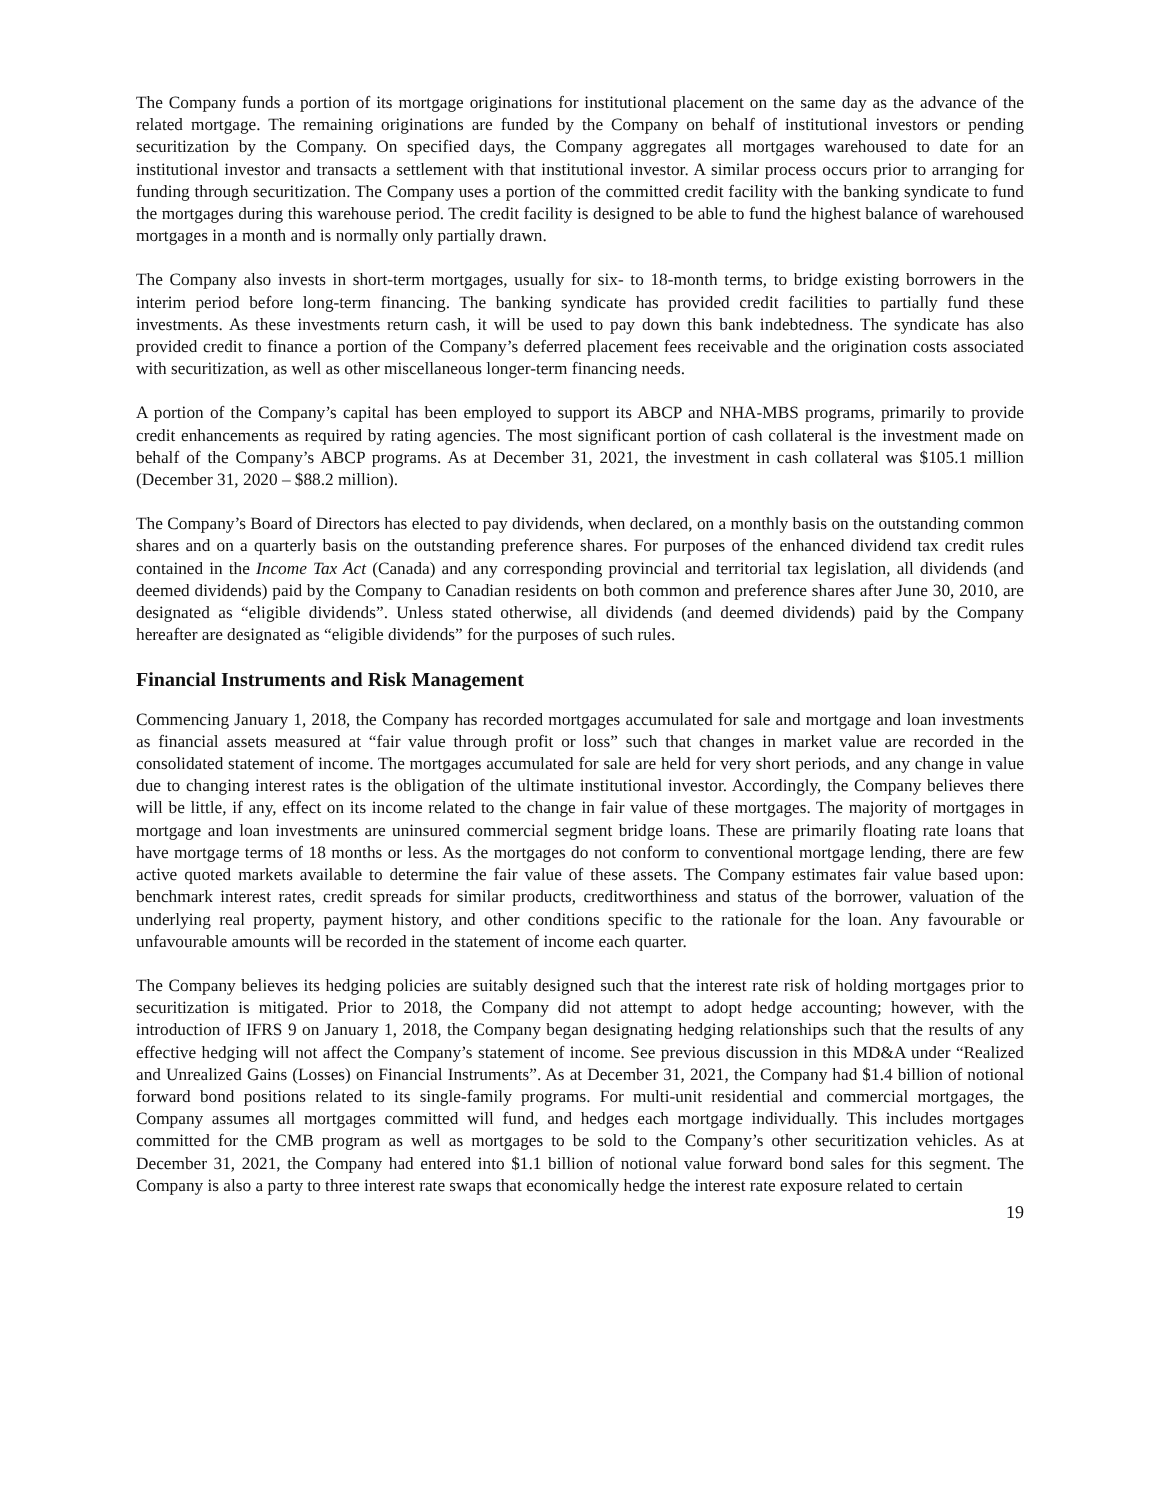The Company funds a portion of its mortgage originations for institutional placement on the same day as the advance of the related mortgage. The remaining originations are funded by the Company on behalf of institutional investors or pending securitization by the Company. On specified days, the Company aggregates all mortgages warehoused to date for an institutional investor and transacts a settlement with that institutional investor. A similar process occurs prior to arranging for funding through securitization. The Company uses a portion of the committed credit facility with the banking syndicate to fund the mortgages during this warehouse period. The credit facility is designed to be able to fund the highest balance of warehoused mortgages in a month and is normally only partially drawn.
The Company also invests in short-term mortgages, usually for six- to 18-month terms, to bridge existing borrowers in the interim period before long-term financing. The banking syndicate has provided credit facilities to partially fund these investments. As these investments return cash, it will be used to pay down this bank indebtedness. The syndicate has also provided credit to finance a portion of the Company’s deferred placement fees receivable and the origination costs associated with securitization, as well as other miscellaneous longer-term financing needs.
A portion of the Company’s capital has been employed to support its ABCP and NHA-MBS programs, primarily to provide credit enhancements as required by rating agencies. The most significant portion of cash collateral is the investment made on behalf of the Company’s ABCP programs. As at December 31, 2021, the investment in cash collateral was $105.1 million (December 31, 2020 – $88.2 million).
The Company’s Board of Directors has elected to pay dividends, when declared, on a monthly basis on the outstanding common shares and on a quarterly basis on the outstanding preference shares. For purposes of the enhanced dividend tax credit rules contained in the Income Tax Act (Canada) and any corresponding provincial and territorial tax legislation, all dividends (and deemed dividends) paid by the Company to Canadian residents on both common and preference shares after June 30, 2010, are designated as “eligible dividends”. Unless stated otherwise, all dividends (and deemed dividends) paid by the Company hereafter are designated as “eligible dividends” for the purposes of such rules.
Financial Instruments and Risk Management
Commencing January 1, 2018, the Company has recorded mortgages accumulated for sale and mortgage and loan investments as financial assets measured at “fair value through profit or loss” such that changes in market value are recorded in the consolidated statement of income. The mortgages accumulated for sale are held for very short periods, and any change in value due to changing interest rates is the obligation of the ultimate institutional investor. Accordingly, the Company believes there will be little, if any, effect on its income related to the change in fair value of these mortgages. The majority of mortgages in mortgage and loan investments are uninsured commercial segment bridge loans. These are primarily floating rate loans that have mortgage terms of 18 months or less. As the mortgages do not conform to conventional mortgage lending, there are few active quoted markets available to determine the fair value of these assets. The Company estimates fair value based upon: benchmark interest rates, credit spreads for similar products, creditworthiness and status of the borrower, valuation of the underlying real property, payment history, and other conditions specific to the rationale for the loan. Any favourable or unfavourable amounts will be recorded in the statement of income each quarter.
The Company believes its hedging policies are suitably designed such that the interest rate risk of holding mortgages prior to securitization is mitigated. Prior to 2018, the Company did not attempt to adopt hedge accounting; however, with the introduction of IFRS 9 on January 1, 2018, the Company began designating hedging relationships such that the results of any effective hedging will not affect the Company’s statement of income. See previous discussion in this MD&A under “Realized and Unrealized Gains (Losses) on Financial Instruments”. As at December 31, 2021, the Company had $1.4 billion of notional forward bond positions related to its single-family programs. For multi-unit residential and commercial mortgages, the Company assumes all mortgages committed will fund, and hedges each mortgage individually. This includes mortgages committed for the CMB program as well as mortgages to be sold to the Company’s other securitization vehicles. As at December 31, 2021, the Company had entered into $1.1 billion of notional value forward bond sales for this segment. The Company is also a party to three interest rate swaps that economically hedge the interest rate exposure related to certain
19